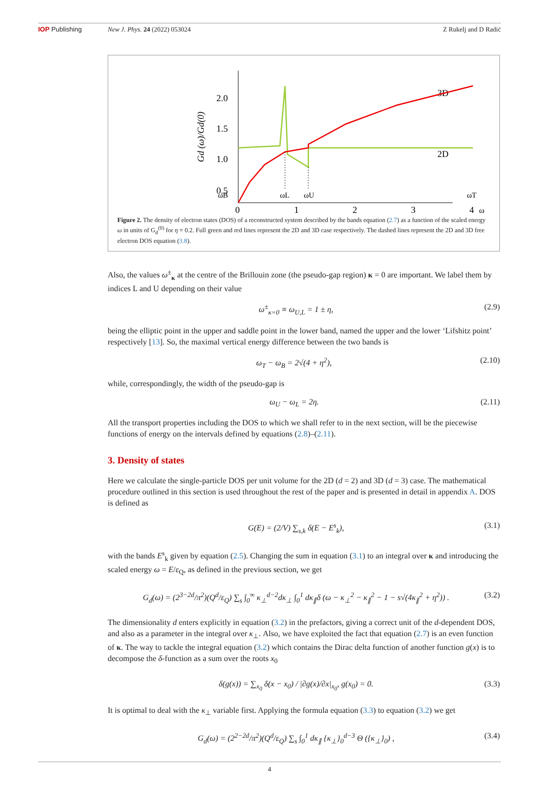IOP Publishing New J. Phys. 24 (2022) 053024 Z Rukelj and D Radić
2.0
1.5
1.0
0.5
0
1
2
3
4
ω
ωB
ωL
ωU
ωT
3D
2D
Gd (ω)/Gd(0)
Figure 2. The density of electron states (DOS) of a reconstructed system described by the bands equation (2.7) as a function of the scaled energy ω in units of G<sub>d</sub><sup>(0)</sup> for η = 0.2. Full green and red lines represent the 2D and 3D case respectively. The dashed lines represent the 2D and 3D free electron DOS equation (3.8).
Also, the values ω<sup>±</sup><sub>κ</sub> at the centre of the Brillouin zone (the pseudo-gap region) κ = 0 are important. We label them by indices L and U depending on their value
ω<sup>±</sup><sub>κ=0</sub> ≡ ω<sub>U,L</sub> = 1 ± η, (2.9)
being the elliptic point in the upper and saddle point in the lower band, named the upper and the lower ‘Lifshitz point’ respectively [13]. So, the maximal vertical energy difference between the two bands is
ω<sub>T</sub> − ω<sub>B</sub> = 2√(4 + η<sup>2</sup>), (2.10)
while, correspondingly, the width of the pseudo-gap is
ω<sub>U</sub> − ω<sub>L</sub> = 2η. (2.11)
All the transport properties including the DOS to which we shall refer to in the next section, will be the piecewise functions of energy on the intervals defined by equations (2.8)–(2.11).
3. Density of states
Here we calculate the single-particle DOS per unit volume for the 2D (d = 2) and 3D (d = 3) case. The mathematical procedure outlined in this section is used throughout the rest of the paper and is presented in detail in appendix A. DOS is defined as
G(E) = (2/V) ∑<sub>s,k</sub> δ(E − E<sup>s</sup><sub>k</sub>), (3.1)
with the bands E<sup>s</sup><sub>k</sub> given by equation (2.5). Changing the sum in equation (3.1) to an integral over κ and introducing the scaled energy ω = E/ε<sub>Q</sub>, as defined in the previous section, we get
G<sub>d</sub>(ω) = (2<sup>3−2d</sup>/π<sup>2</sup>)(Q<sup>d</sup>/ε<sub>Q</sub>) ∑<sub>s</sub> ∫<sub>0</sub><sup>∞</sup> κ<sub>⊥</sub><sup>d−2</sup>dκ<sub>⊥</sub> ∫<sub>0</sub><sup>1</sup> dκ<sub>∥</sub>δ (ω − κ<sub>⊥</sub><sup>2</sup> − κ<sub>∥</sub><sup>2</sup> − 1 − s√(4κ<sub>∥</sub><sup>2</sup> + η<sup>2</sup>)) . (3.2)
The dimensionality d enters explicitly in equation (3.2) in the prefactors, giving a correct unit of the d-dependent DOS, and also as a parameter in the integral over κ<sub>⊥</sub>. Also, we have exploited the fact that equation (2.7) is an even function of κ. The way to tackle the integral equation (3.2) which contains the Dirac delta function of another function g(x) is to decompose the δ-function as a sum over the roots x<sub>0</sub>
δ(g(x)) = ∑<sub>x<sub>0</sub></sub> δ(x − x<sub>0</sub>) / |∂g(x)/∂x|<sub>x<sub>0</sub></sub>, g(x<sub>0</sub>) = 0. (3.3)
It is optimal to deal with the κ<sub>⊥</sub> variable first. Applying the formula equation (3.3) to equation (3.2) we get
G<sub>d</sub>(ω) = (2<sup>2−2d</sup>/π<sup>2</sup>)(Q<sup>d</sup>/ε<sub>Q</sub>) ∑<sub>s</sub> ∫<sub>0</sub><sup>1</sup> dκ<sub>∥</sub> {κ<sub>⊥</sub>}<sub>0</sub><sup>d−3</sup> Θ ({κ<sub>⊥</sub>}<sub>0</sub>) , (3.4)
4